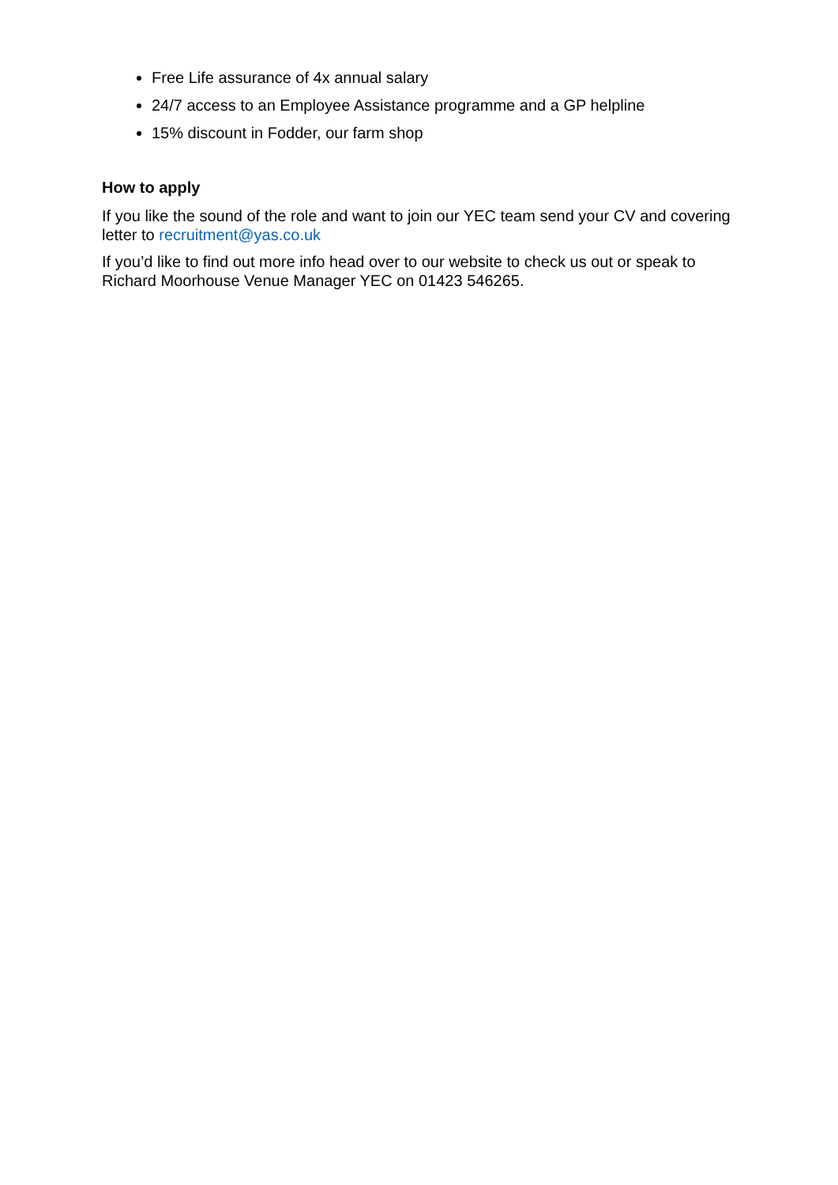Free Life assurance of 4x annual salary
24/7 access to an Employee Assistance programme and a GP helpline
15% discount in Fodder, our farm shop
How to apply
If you like the sound of the role and want to join our YEC team send your CV and covering letter to recruitment@yas.co.uk
If you’d like to find out more info head over to our website to check us out or speak to Richard Moorhouse Venue Manager YEC on 01423 546265.